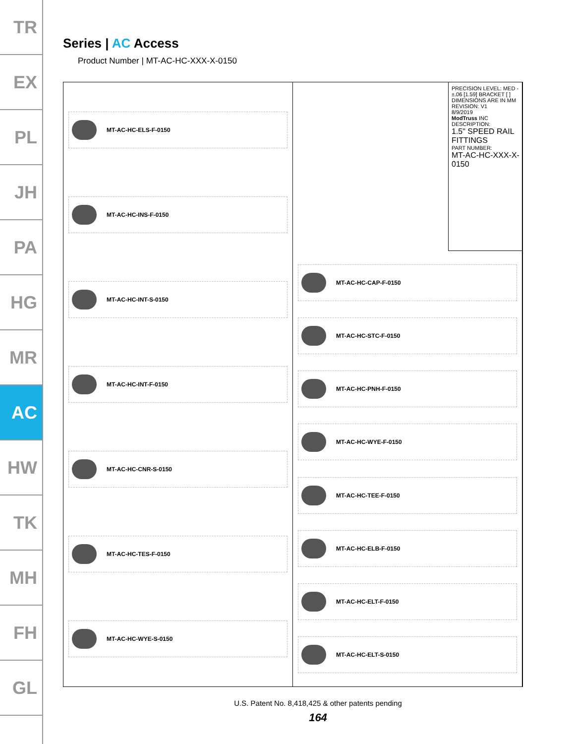TR
EX
PL
JH
PA
HG
MR
AC
HW
TK
MH
FH
GL
Series | AC Access
Product Number | MT-AC-HC-XXX-X-0150
MT-AC-HC-ELS-F-0150
MT-AC-HC-INS-F-0150
MT-AC-HC-INT-S-0150
MT-AC-HC-INT-F-0150
MT-AC-HC-CNR-S-0150
MT-AC-HC-TES-F-0150
MT-AC-HC-WYE-S-0150
MT-AC-HC-CAP-F-0150
MT-AC-HC-STC-F-0150
MT-AC-HC-PNH-F-0150
MT-AC-HC-WYE-F-0150
MT-AC-HC-TEE-F-0150
MT-AC-HC-ELB-F-0150
MT-AC-HC-ELT-F-0150
MT-AC-HC-ELT-S-0150
PRECISION LEVEL: MED - ±.06 [1.59] BRACKET [ ] DIMENSIONS ARE IN MM
REVISION: V1
8/9/2019
ModTruss INC
DESCRIPTION:
1.5" SPEED RAIL FITTINGS
PART NUMBER:
MT-AC-HC-XXX-X-0150
U.S. Patent No. 8,418,425 & other patents pending
164